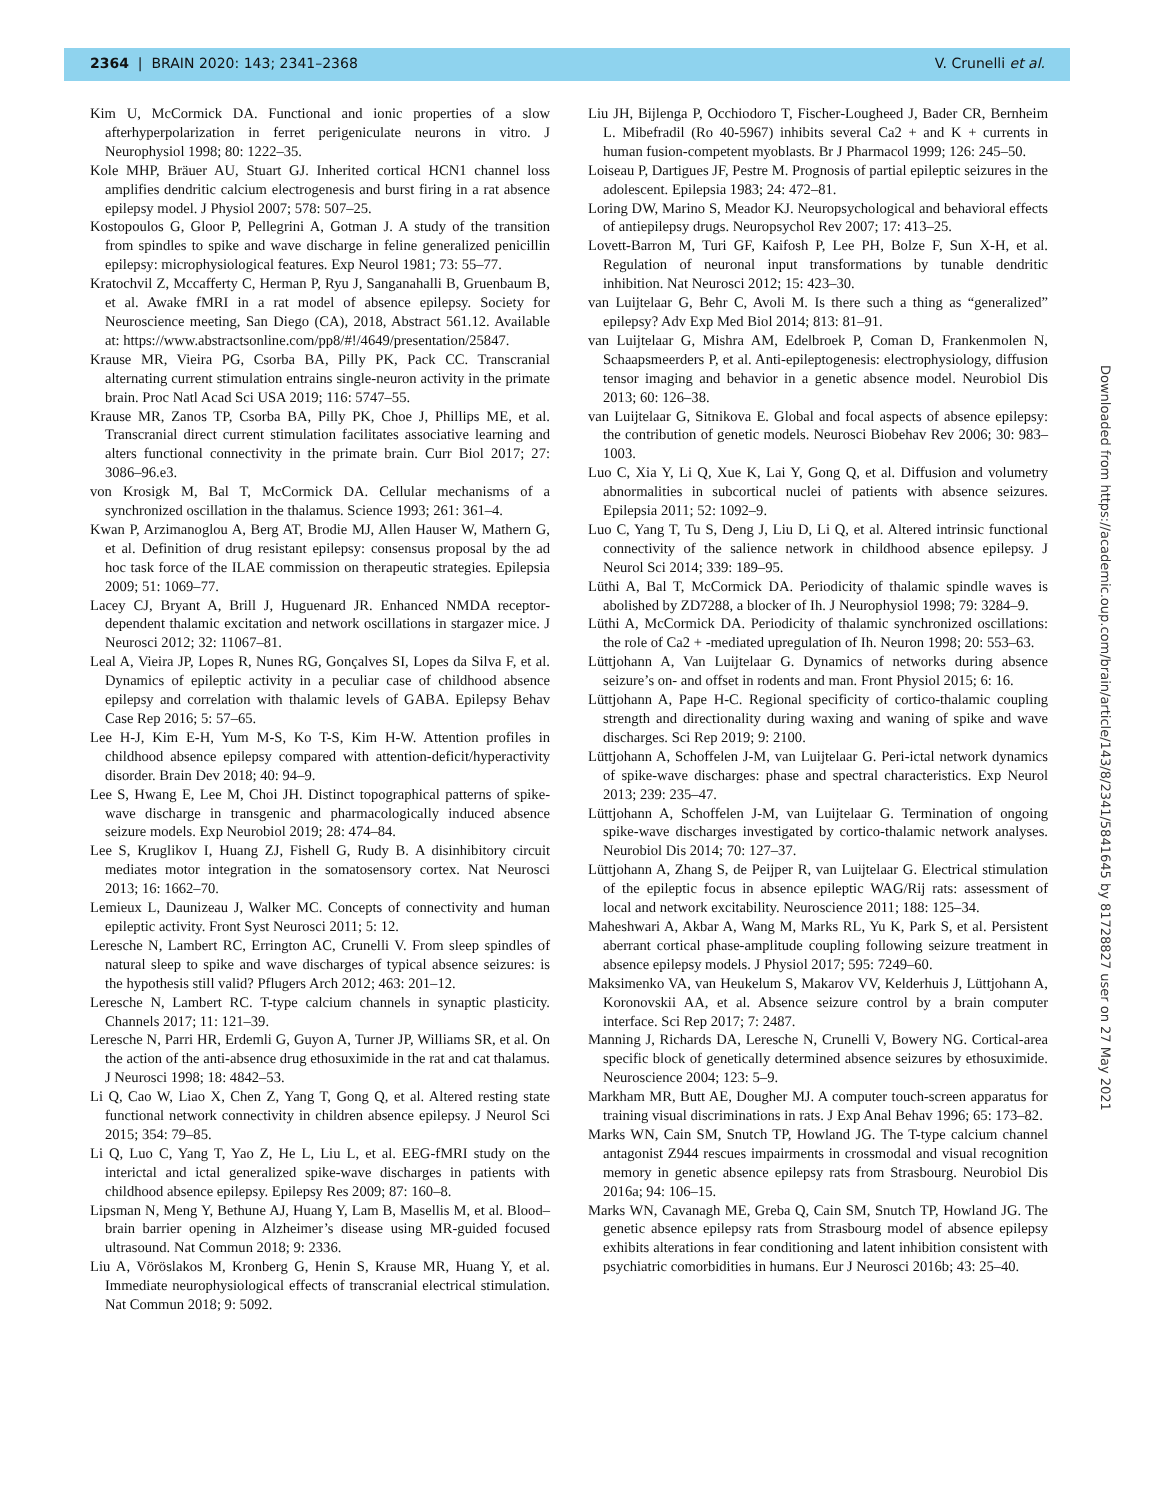2364 | BRAIN 2020: 143; 2341–2368 V. Crunelli et al.
Kim U, McCormick DA. Functional and ionic properties of a slow afterhyperpolarization in ferret perigeniculate neurons in vitro. J Neurophysiol 1998; 80: 1222–35.
Kole MHP, Bräuer AU, Stuart GJ. Inherited cortical HCN1 channel loss amplifies dendritic calcium electrogenesis and burst firing in a rat absence epilepsy model. J Physiol 2007; 578: 507–25.
Kostopoulos G, Gloor P, Pellegrini A, Gotman J. A study of the transition from spindles to spike and wave discharge in feline generalized penicillin epilepsy: microphysiological features. Exp Neurol 1981; 73: 55–77.
Kratochvil Z, Mccafferty C, Herman P, Ryu J, Sanganahalli B, Gruenbaum B, et al. Awake fMRI in a rat model of absence epilepsy. Society for Neuroscience meeting, San Diego (CA), 2018, Abstract 561.12. Available at: https://www.abstractsonline.com/pp8/#!/4649/presentation/25847.
Krause MR, Vieira PG, Csorba BA, Pilly PK, Pack CC. Transcranial alternating current stimulation entrains single-neuron activity in the primate brain. Proc Natl Acad Sci USA 2019; 116: 5747–55.
Krause MR, Zanos TP, Csorba BA, Pilly PK, Choe J, Phillips ME, et al. Transcranial direct current stimulation facilitates associative learning and alters functional connectivity in the primate brain. Curr Biol 2017; 27: 3086–96.e3.
von Krosigk M, Bal T, McCormick DA. Cellular mechanisms of a synchronized oscillation in the thalamus. Science 1993; 261: 361–4.
Kwan P, Arzimanoglou A, Berg AT, Brodie MJ, Allen Hauser W, Mathern G, et al. Definition of drug resistant epilepsy: consensus proposal by the ad hoc task force of the ILAE commission on therapeutic strategies. Epilepsia 2009; 51: 1069–77.
Lacey CJ, Bryant A, Brill J, Huguenard JR. Enhanced NMDA receptor-dependent thalamic excitation and network oscillations in stargazer mice. J Neurosci 2012; 32: 11067–81.
Leal A, Vieira JP, Lopes R, Nunes RG, Gonçalves SI, Lopes da Silva F, et al. Dynamics of epileptic activity in a peculiar case of childhood absence epilepsy and correlation with thalamic levels of GABA. Epilepsy Behav Case Rep 2016; 5: 57–65.
Lee H-J, Kim E-H, Yum M-S, Ko T-S, Kim H-W. Attention profiles in childhood absence epilepsy compared with attention-deficit/hyperactivity disorder. Brain Dev 2018; 40: 94–9.
Lee S, Hwang E, Lee M, Choi JH. Distinct topographical patterns of spike-wave discharge in transgenic and pharmacologically induced absence seizure models. Exp Neurobiol 2019; 28: 474–84.
Lee S, Kruglikov I, Huang ZJ, Fishell G, Rudy B. A disinhibitory circuit mediates motor integration in the somatosensory cortex. Nat Neurosci 2013; 16: 1662–70.
Lemieux L, Daunizeau J, Walker MC. Concepts of connectivity and human epileptic activity. Front Syst Neurosci 2011; 5: 12.
Leresche N, Lambert RC, Errington AC, Crunelli V. From sleep spindles of natural sleep to spike and wave discharges of typical absence seizures: is the hypothesis still valid? Pflugers Arch 2012; 463: 201–12.
Leresche N, Lambert RC. T-type calcium channels in synaptic plasticity. Channels 2017; 11: 121–39.
Leresche N, Parri HR, Erdemli G, Guyon A, Turner JP, Williams SR, et al. On the action of the anti-absence drug ethosuximide in the rat and cat thalamus. J Neurosci 1998; 18: 4842–53.
Li Q, Cao W, Liao X, Chen Z, Yang T, Gong Q, et al. Altered resting state functional network connectivity in children absence epilepsy. J Neurol Sci 2015; 354: 79–85.
Li Q, Luo C, Yang T, Yao Z, He L, Liu L, et al. EEG-fMRI study on the interictal and ictal generalized spike-wave discharges in patients with childhood absence epilepsy. Epilepsy Res 2009; 87: 160–8.
Lipsman N, Meng Y, Bethune AJ, Huang Y, Lam B, Masellis M, et al. Blood–brain barrier opening in Alzheimer’s disease using MR-guided focused ultrasound. Nat Commun 2018; 9: 2336.
Liu A, Vöröslakos M, Kronberg G, Henin S, Krause MR, Huang Y, et al. Immediate neurophysiological effects of transcranial electrical stimulation. Nat Commun 2018; 9: 5092.
Liu JH, Bijlenga P, Occhiodoro T, Fischer-Lougheed J, Bader CR, Bernheim L. Mibefradil (Ro 40-5967) inhibits several Ca2 + and K + currents in human fusion-competent myoblasts. Br J Pharmacol 1999; 126: 245–50.
Loiseau P, Dartigues JF, Pestre M. Prognosis of partial epileptic seizures in the adolescent. Epilepsia 1983; 24: 472–81.
Loring DW, Marino S, Meador KJ. Neuropsychological and behavioral effects of antiepilepsy drugs. Neuropsychol Rev 2007; 17: 413–25.
Lovett-Barron M, Turi GF, Kaifosh P, Lee PH, Bolze F, Sun X-H, et al. Regulation of neuronal input transformations by tunable dendritic inhibition. Nat Neurosci 2012; 15: 423–30.
van Luijtelaar G, Behr C, Avoli M. Is there such a thing as “generalized” epilepsy? Adv Exp Med Biol 2014; 813: 81–91.
van Luijtelaar G, Mishra AM, Edelbroek P, Coman D, Frankenmolen N, Schaapsmeerders P, et al. Anti-epileptogenesis: electrophysiology, diffusion tensor imaging and behavior in a genetic absence model. Neurobiol Dis 2013; 60: 126–38.
van Luijtelaar G, Sitnikova E. Global and focal aspects of absence epilepsy: the contribution of genetic models. Neurosci Biobehav Rev 2006; 30: 983–1003.
Luo C, Xia Y, Li Q, Xue K, Lai Y, Gong Q, et al. Diffusion and volumetry abnormalities in subcortical nuclei of patients with absence seizures. Epilepsia 2011; 52: 1092–9.
Luo C, Yang T, Tu S, Deng J, Liu D, Li Q, et al. Altered intrinsic functional connectivity of the salience network in childhood absence epilepsy. J Neurol Sci 2014; 339: 189–95.
Lüthi A, Bal T, McCormick DA. Periodicity of thalamic spindle waves is abolished by ZD7288, a blocker of Ih. J Neurophysiol 1998; 79: 3284–9.
Lüthi A, McCormick DA. Periodicity of thalamic synchronized oscillations: the role of Ca2 + -mediated upregulation of Ih. Neuron 1998; 20: 553–63.
Lüttjohann A, Van Luijtelaar G. Dynamics of networks during absence seizure’s on- and offset in rodents and man. Front Physiol 2015; 6: 16.
Lüttjohann A, Pape H-C. Regional specificity of cortico-thalamic coupling strength and directionality during waxing and waning of spike and wave discharges. Sci Rep 2019; 9: 2100.
Lüttjohann A, Schoffelen J-M, van Luijtelaar G. Peri-ictal network dynamics of spike-wave discharges: phase and spectral characteristics. Exp Neurol 2013; 239: 235–47.
Lüttjohann A, Schoffelen J-M, van Luijtelaar G. Termination of ongoing spike-wave discharges investigated by cortico-thalamic network analyses. Neurobiol Dis 2014; 70: 127–37.
Lüttjohann A, Zhang S, de Peijper R, van Luijtelaar G. Electrical stimulation of the epileptic focus in absence epileptic WAG/Rij rats: assessment of local and network excitability. Neuroscience 2011; 188: 125–34.
Maheshwari A, Akbar A, Wang M, Marks RL, Yu K, Park S, et al. Persistent aberrant cortical phase-amplitude coupling following seizure treatment in absence epilepsy models. J Physiol 2017; 595: 7249–60.
Maksimenko VA, van Heukelum S, Makarov VV, Kelderhuis J, Lüttjohann A, Koronovskii AA, et al. Absence seizure control by a brain computer interface. Sci Rep 2017; 7: 2487.
Manning J, Richards DA, Leresche N, Crunelli V, Bowery NG. Cortical-area specific block of genetically determined absence seizures by ethosuximide. Neuroscience 2004; 123: 5–9.
Markham MR, Butt AE, Dougher MJ. A computer touch-screen apparatus for training visual discriminations in rats. J Exp Anal Behav 1996; 65: 173–82.
Marks WN, Cain SM, Snutch TP, Howland JG. The T-type calcium channel antagonist Z944 rescues impairments in crossmodal and visual recognition memory in genetic absence epilepsy rats from Strasbourg. Neurobiol Dis 2016a; 94: 106–15.
Marks WN, Cavanagh ME, Greba Q, Cain SM, Snutch TP, Howland JG. The genetic absence epilepsy rats from Strasbourg model of absence epilepsy exhibits alterations in fear conditioning and latent inhibition consistent with psychiatric comorbidities in humans. Eur J Neurosci 2016b; 43: 25–40.
Downloaded from https://academic.oup.com/brain/article/143/8/2341/5841645 by 81728827 user on 27 May 2021